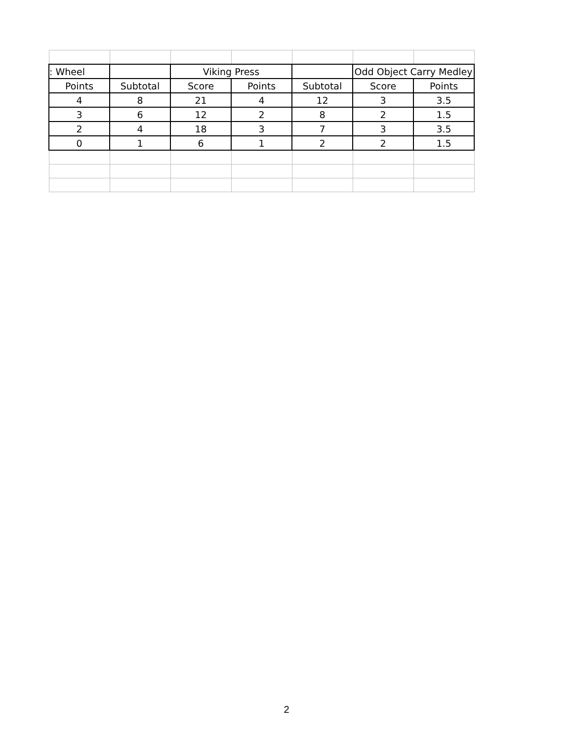| : Wheel | | Viking Press | | | Odd Object Carry Medley | |
| --- | --- | --- | --- | --- | --- | --- |
| Points | Subtotal | Score | Points | Subtotal | Score | Points |
| 4 | 8 | 21 | 4 | 12 | 3 | 3.5 |
| 3 | 6 | 12 | 2 | 8 | 2 | 1.5 |
| 2 | 4 | 18 | 3 | 7 | 3 | 3.5 |
| 0 | 1 | 6 | 1 | 2 | 2 | 1.5 |
2